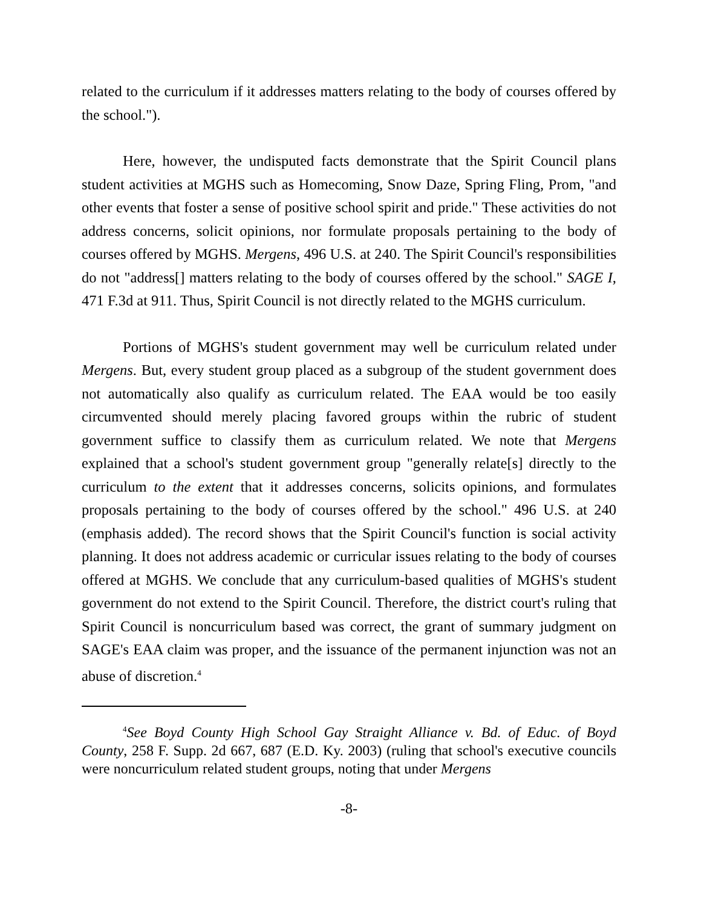related to the curriculum if it addresses matters relating to the body of courses offered by the school.").
Here, however, the undisputed facts demonstrate that the Spirit Council plans student activities at MGHS such as Homecoming, Snow Daze, Spring Fling, Prom, "and other events that foster a sense of positive school spirit and pride." These activities do not address concerns, solicit opinions, nor formulate proposals pertaining to the body of courses offered by MGHS. Mergens, 496 U.S. at 240. The Spirit Council's responsibilities do not "address[] matters relating to the body of courses offered by the school." SAGE I, 471 F.3d at 911. Thus, Spirit Council is not directly related to the MGHS curriculum.
Portions of MGHS's student government may well be curriculum related under Mergens. But, every student group placed as a subgroup of the student government does not automatically also qualify as curriculum related. The EAA would be too easily circumvented should merely placing favored groups within the rubric of student government suffice to classify them as curriculum related. We note that Mergens explained that a school's student government group "generally relate[s] directly to the curriculum to the extent that it addresses concerns, solicits opinions, and formulates proposals pertaining to the body of courses offered by the school." 496 U.S. at 240 (emphasis added). The record shows that the Spirit Council's function is social activity planning. It does not address academic or curricular issues relating to the body of courses offered at MGHS. We conclude that any curriculum-based qualities of MGHS's student government do not extend to the Spirit Council. Therefore, the district court's ruling that Spirit Council is noncurriculum based was correct, the grant of summary judgment on SAGE's EAA claim was proper, and the issuance of the permanent injunction was not an abuse of discretion.<sup>4</sup>
<sup>4</sup> See Boyd County High School Gay Straight Alliance v. Bd. of Educ. of Boyd County, 258 F. Supp. 2d 667, 687 (E.D. Ky. 2003) (ruling that school's executive councils were noncurriculum related student groups, noting that under Mergens
-8-